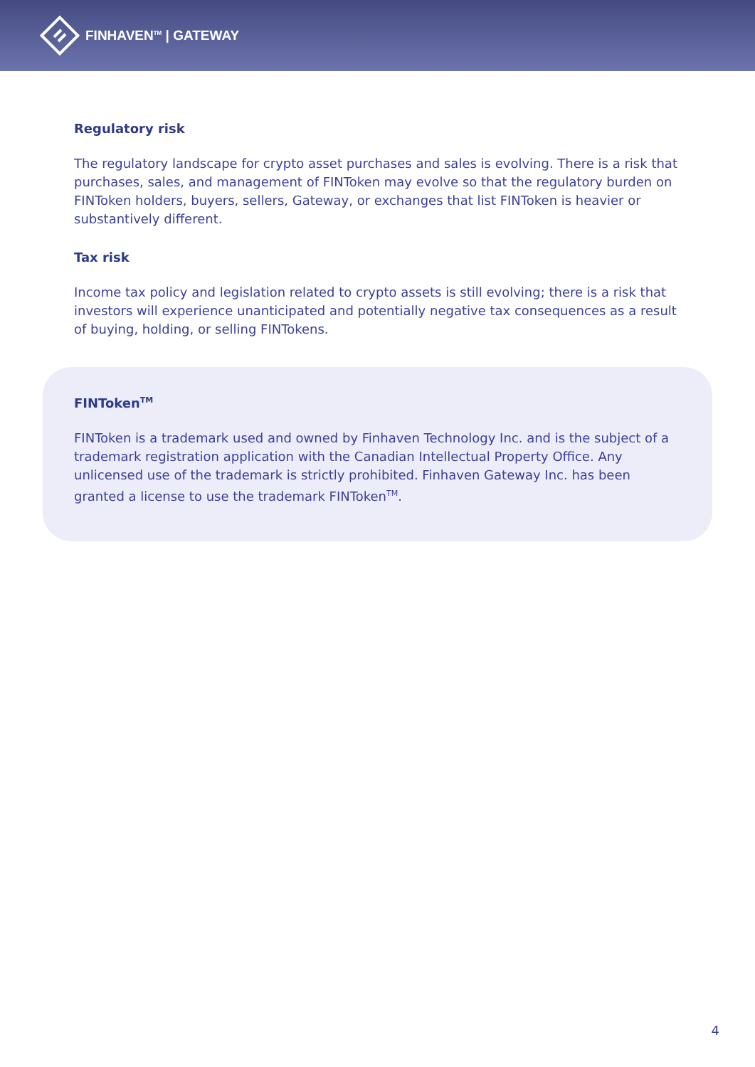FINHAVEN<sup>TM</sup> | GATEWAY
Regulatory risk
The regulatory landscape for crypto asset purchases and sales is evolving. There is a risk that purchases, sales, and management of FINToken may evolve so that the regulatory burden on FINToken holders, buyers, sellers, Gateway, or exchanges that list FINToken is heavier or substantively different.
Tax risk
Income tax policy and legislation related to crypto assets is still evolving; there is a risk that investors will experience unanticipated and potentially negative tax consequences as a result of buying, holding, or selling FINTokens.
FINToken<sup>TM</sup>
FINToken is a trademark used and owned by Finhaven Technology Inc. and is the subject of a trademark registration application with the Canadian Intellectual Property Office. Any unlicensed use of the trademark is strictly prohibited. Finhaven Gateway Inc. has been granted a license to use the trademark FINToken<sup>TM</sup>.
4